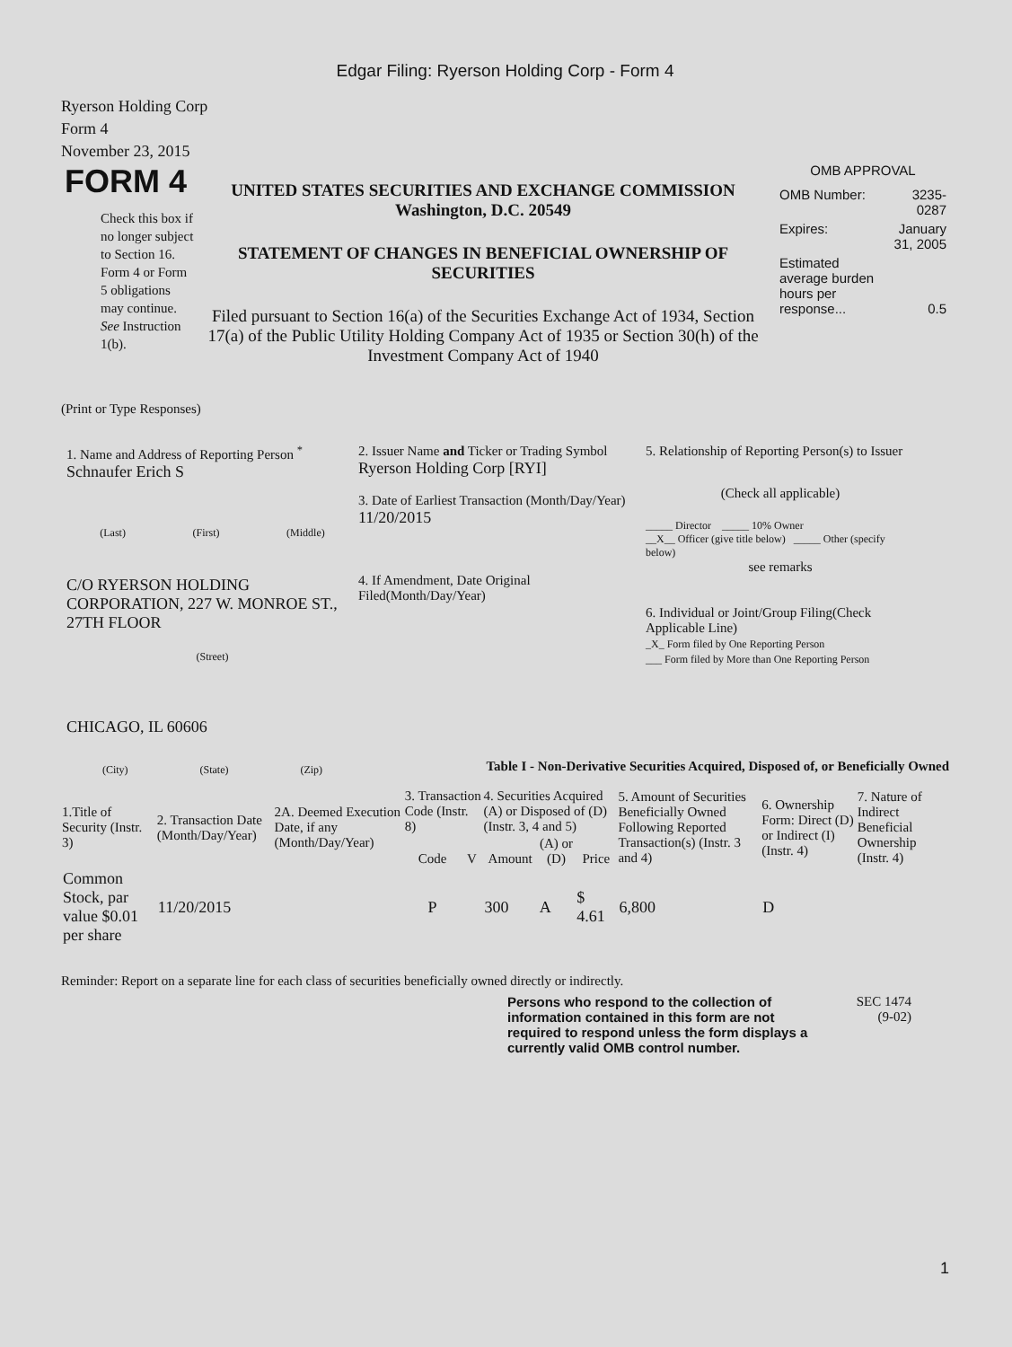Edgar Filing: Ryerson Holding Corp - Form 4
Ryerson Holding Corp
Form 4
November 23, 2015
FORM 4
Check this box if no longer subject to Section 16. Form 4 or Form 5 obligations may continue. See Instruction 1(b).
UNITED STATES SECURITIES AND EXCHANGE COMMISSION
Washington, D.C. 20549
STATEMENT OF CHANGES IN BENEFICIAL OWNERSHIP OF SECURITIES
Filed pursuant to Section 16(a) of the Securities Exchange Act of 1934, Section 17(a) of the Public Utility Holding Company Act of 1935 or Section 30(h) of the Investment Company Act of 1940
OMB APPROVAL
| OMB Number: | 3235-0287 |
| Expires: | January 31, 2005 |
| Estimated average burden hours per response... | 0.5 |
(Print or Type Responses)
1. Name and Address of Reporting Person <sup>*</sup>
Schnaufer Erich S
(Last) (First) (Middle)
C/O RYERSON HOLDING CORPORATION, 227 W. MONROE ST., 27TH FLOOR
(Street)
CHICAGO, IL 60606
(City) (State) (Zip)
2. Issuer Name and Ticker or Trading Symbol
Ryerson Holding Corp [RYI]
3. Date of Earliest Transaction (Month/Day/Year)
11/20/2015
4. If Amendment, Date Original Filed(Month/Day/Year)
5. Relationship of Reporting Person(s) to Issuer
(Check all applicable)
_____ Director _____ 10% Owner
__X__ Officer (give title below) _____ Other (specify below)
see remarks
6. Individual or Joint/Group Filing(Check Applicable Line)
_X_ Form filed by One Reporting Person
___ Form filed by More than One Reporting Person
Table I - Non-Derivative Securities Acquired, Disposed of, or Beneficially Owned
| 1.Title of Security (Instr. 3) | 2. Transaction Date (Month/Day/Year) | 2A. Deemed Execution Date, if any (Month/Day/Year) | 3. Transaction Code (Instr. 8) | | 4. Securities Acquired (A) or Disposed of (D) (Instr. 3, 4 and 5) | | | 5. Amount of Securities Beneficially Owned Following Reported Transaction(s) (Instr. 3 and 4) | 6. Ownership Form: Direct (D) or Indirect (I) (Instr. 4) | 7. Nature of Indirect Beneficial Ownership (Instr. 4) |
| --- | --- | --- | --- | --- | --- | --- | --- | --- | --- | --- |
| | | | Code | V | Amount | (A) or (D) | Price | | | |
| Common Stock, par value $0.01 per share | 11/20/2015 | | P | | 300 | A | $ 4.61 | 6,800 | D | |
Reminder: Report on a separate line for each class of securities beneficially owned directly or indirectly.
Persons who respond to the collection of information contained in this form are not required to respond unless the form displays a currently valid OMB control number.
SEC 1474
(9-02)
1